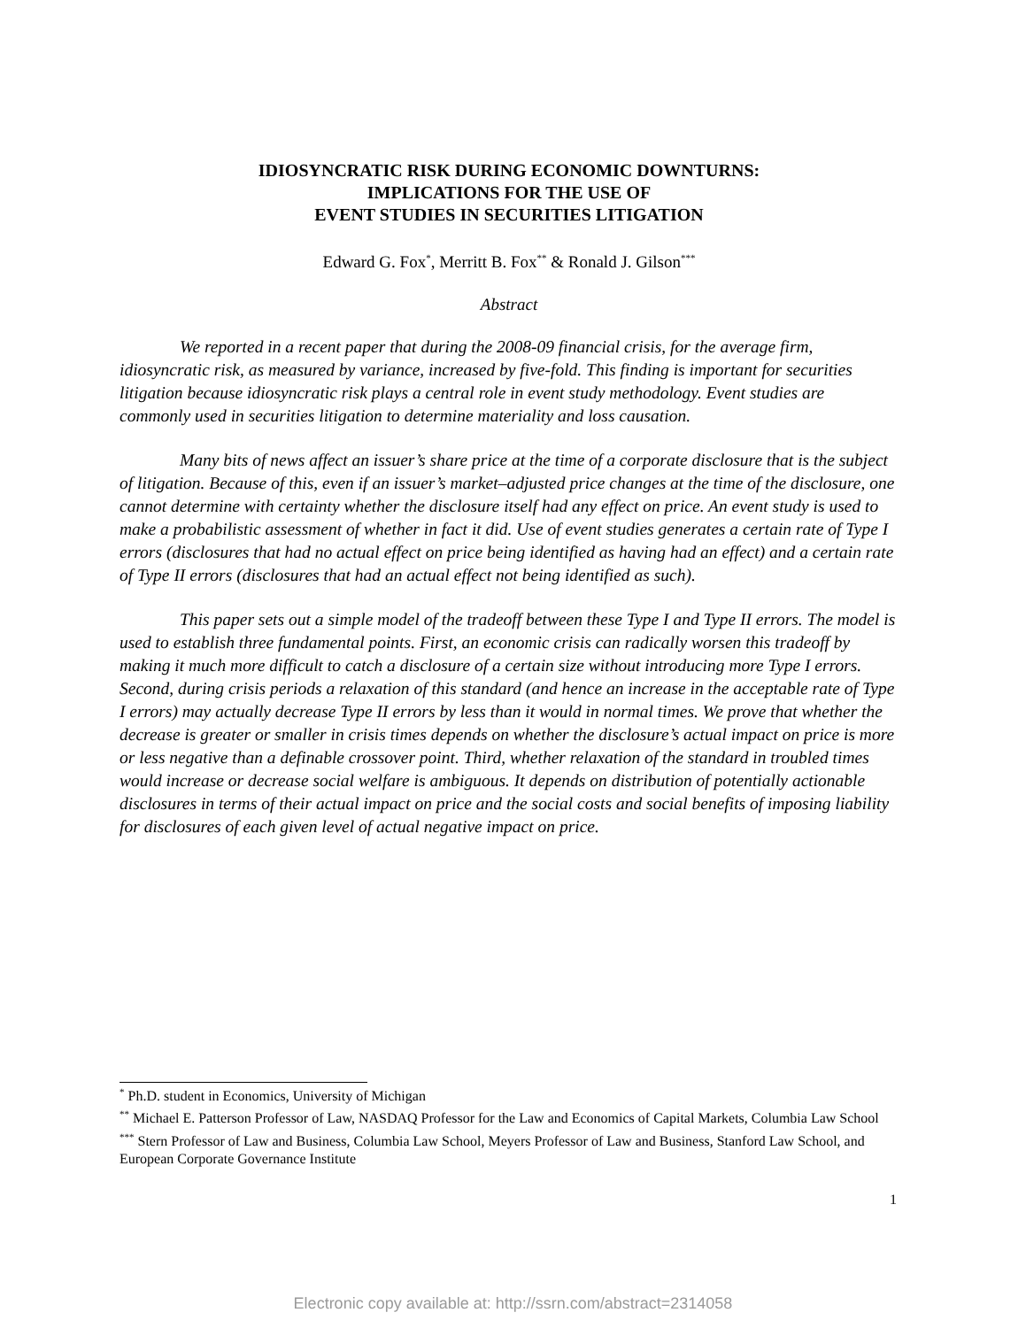IDIOSYNCRATIC RISK DURING ECONOMIC DOWNTURNS:
IMPLICATIONS FOR THE USE OF
EVENT STUDIES IN SECURITIES LITIGATION
Edward G. Fox<sup>*</sup>, Merritt B. Fox<sup>**</sup> & Ronald J. Gilson<sup>***</sup>
Abstract
We reported in a recent paper that during the 2008-09 financial crisis, for the average firm, idiosyncratic risk, as measured by variance, increased by five-fold. This finding is important for securities litigation because idiosyncratic risk plays a central role in event study methodology. Event studies are commonly used in securities litigation to determine materiality and loss causation.
Many bits of news affect an issuer’s share price at the time of a corporate disclosure that is the subject of litigation. Because of this, even if an issuer’s market–adjusted price changes at the time of the disclosure, one cannot determine with certainty whether the disclosure itself had any effect on price. An event study is used to make a probabilistic assessment of whether in fact it did. Use of event studies generates a certain rate of Type I errors (disclosures that had no actual effect on price being identified as having had an effect) and a certain rate of Type II errors (disclosures that had an actual effect not being identified as such).
This paper sets out a simple model of the tradeoff between these Type I and Type II errors. The model is used to establish three fundamental points. First, an economic crisis can radically worsen this tradeoff by making it much more difficult to catch a disclosure of a certain size without introducing more Type I errors. Second, during crisis periods a relaxation of this standard (and hence an increase in the acceptable rate of Type I errors) may actually decrease Type II errors by less than it would in normal times. We prove that whether the decrease is greater or smaller in crisis times depends on whether the disclosure’s actual impact on price is more or less negative than a definable crossover point. Third, whether relaxation of the standard in troubled times would increase or decrease social welfare is ambiguous. It depends on distribution of potentially actionable disclosures in terms of their actual impact on price and the social costs and social benefits of imposing liability for disclosures of each given level of actual negative impact on price.
<sup>*</sup> Ph.D. student in Economics, University of Michigan
<sup>**</sup> Michael E. Patterson Professor of Law, NASDAQ Professor for the Law and Economics of Capital Markets, Columbia Law School
<sup>***</sup> Stern Professor of Law and Business, Columbia Law School, Meyers Professor of Law and Business, Stanford Law School, and European Corporate Governance Institute
1
Electronic copy available at: http://ssrn.com/abstract=2314058